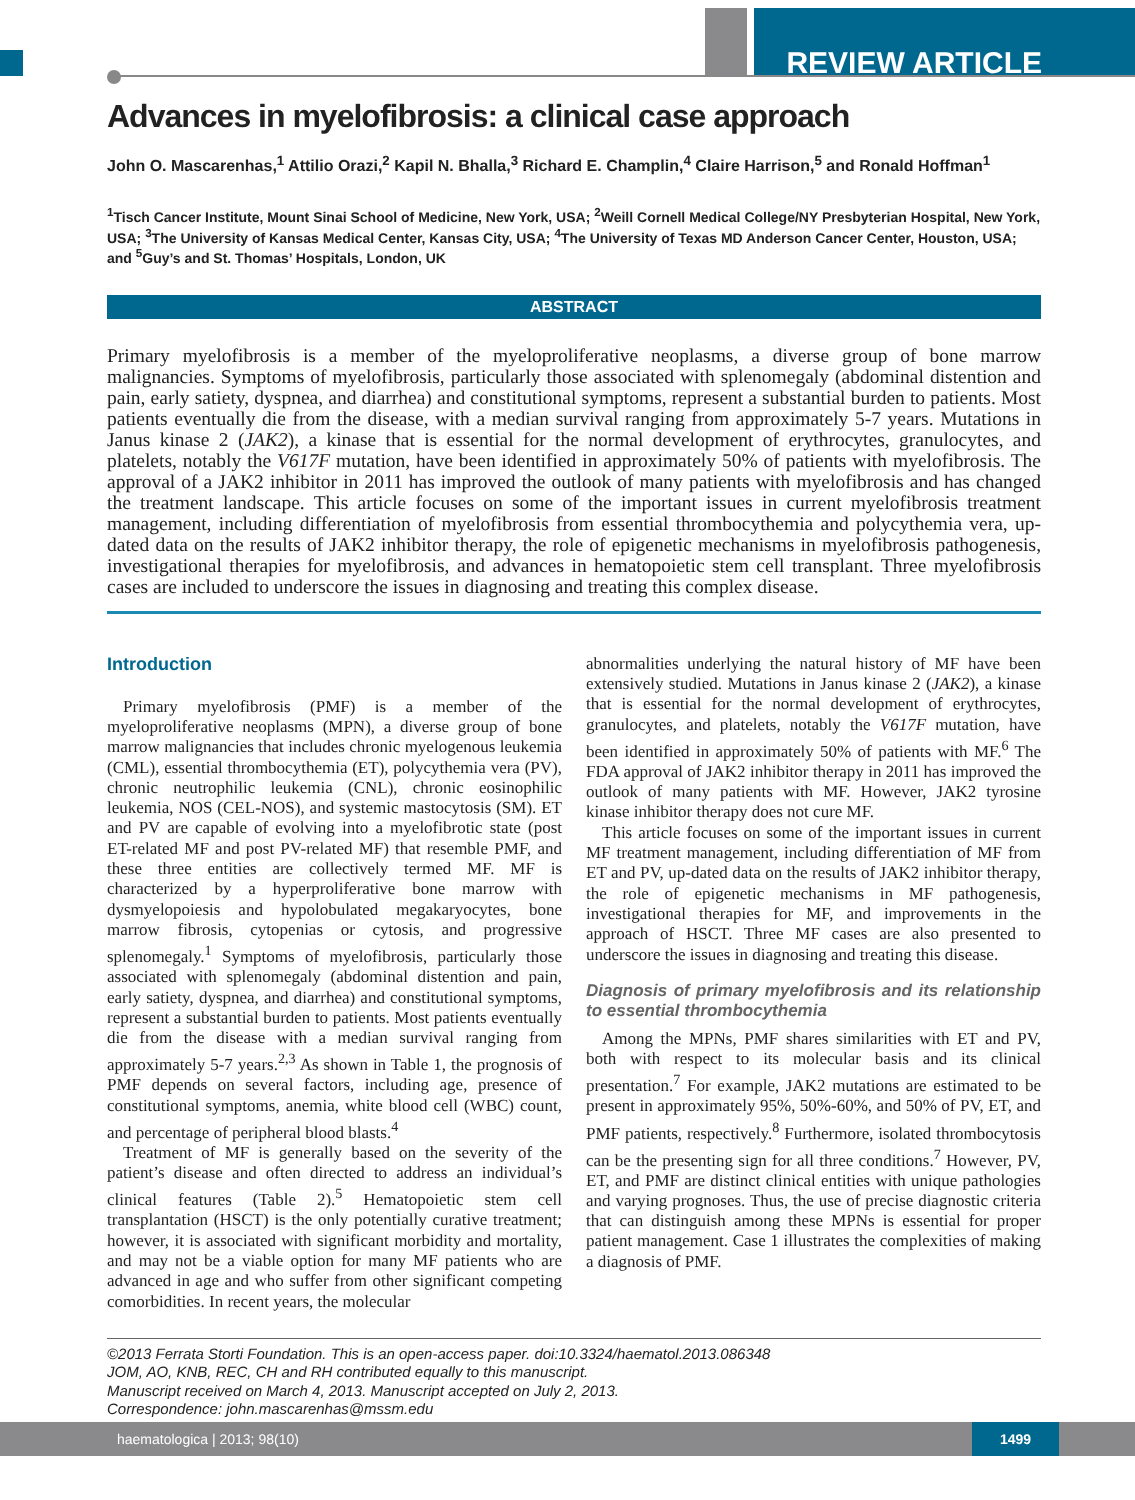REVIEW ARTICLE
Advances in myelofibrosis: a clinical case approach
John O. Mascarenhas,<sup>1</sup> Attilio Orazi,<sup>2</sup> Kapil N. Bhalla,<sup>3</sup> Richard E. Champlin,<sup>4</sup> Claire Harrison,<sup>5</sup> and Ronald Hoffman<sup>1</sup>
<sup>1</sup> Tisch Cancer Institute, Mount Sinai School of Medicine, New York, USA; <sup>2</sup>Weill Cornell Medical College/NY Presbyterian Hospital, New York, USA; <sup>3</sup>The University of Kansas Medical Center, Kansas City, USA; <sup>4</sup>The University of Texas MD Anderson Cancer Center, Houston, USA; and <sup>5</sup>Guy’s and St. Thomas’ Hospitals, London, UK
ABSTRACT
Primary myelofibrosis is a member of the myeloproliferative neoplasms, a diverse group of bone marrow malignancies. Symptoms of myelofibrosis, particularly those associated with splenomegaly (abdominal distention and pain, early satiety, dyspnea, and diarrhea) and constitutional symptoms, represent a substantial burden to patients. Most patients eventually die from the disease, with a median survival ranging from approximately 5-7 years. Mutations in Janus kinase 2 (JAK2), a kinase that is essential for the normal development of erythrocytes, granulocytes, and platelets, notably the V617F mutation, have been identified in approximately 50% of patients with myelofibrosis. The approval of a JAK2 inhibitor in 2011 has improved the outlook of many patients with myelofibrosis and has changed the treatment landscape. This article focuses on some of the important issues in current myelofibrosis treatment management, including differentiation of myelofibrosis from essential thrombocythemia and polycythemia vera, up-dated data on the results of JAK2 inhibitor therapy, the role of epigenetic mechanisms in myelofibrosis pathogenesis, investigational therapies for myelofibrosis, and advances in hematopoietic stem cell transplant. Three myelofibrosis cases are included to underscore the issues in diagnosing and treating this complex disease.
Introduction
Primary myelofibrosis (PMF) is a member of the myeloproliferative neoplasms (MPN), a diverse group of bone marrow malignancies that includes chronic myelogenous leukemia (CML), essential thrombocythemia (ET), polycythemia vera (PV), chronic neutrophilic leukemia (CNL), chronic eosinophilic leukemia, NOS (CEL-NOS), and systemic mastocytosis (SM). ET and PV are capable of evolving into a myelofibrotic state (post ET-related MF and post PV-related MF) that resemble PMF, and these three entities are collectively termed MF. MF is characterized by a hyperproliferative bone marrow with dysmyelopoiesis and hypolobulated megakaryocytes, bone marrow fibrosis, cytopenias or cytosis, and progressive splenomegaly.<sup>1</sup> Symptoms of myelofibrosis, particularly those associated with splenomegaly (abdominal distention and pain, early satiety, dyspnea, and diarrhea) and constitutional symptoms, represent a substantial burden to patients. Most patients eventually die from the disease with a median survival ranging from approximately 5-7 years.<sup>2,3</sup> As shown in Table 1, the prognosis of PMF depends on several factors, including age, presence of constitutional symptoms, anemia, white blood cell (WBC) count, and percentage of peripheral blood blasts.<sup>4</sup>
Treatment of MF is generally based on the severity of the patient’s disease and often directed to address an individual’s clinical features (Table 2).<sup>5</sup> Hematopoietic stem cell transplantation (HSCT) is the only potentially curative treatment; however, it is associated with significant morbidity and mortality, and may not be a viable option for many MF patients who are advanced in age and who suffer from other significant competing comorbidities. In recent years, the molecular
abnormalities underlying the natural history of MF have been extensively studied. Mutations in Janus kinase 2 (JAK2), a kinase that is essential for the normal development of erythrocytes, granulocytes, and platelets, notably the V617F mutation, have been identified in approximately 50% of patients with MF.<sup>6</sup> The FDA approval of JAK2 inhibitor therapy in 2011 has improved the outlook of many patients with MF. However, JAK2 tyrosine kinase inhibitor therapy does not cure MF.
This article focuses on some of the important issues in current MF treatment management, including differentiation of MF from ET and PV, up-dated data on the results of JAK2 inhibitor therapy, the role of epigenetic mechanisms in MF pathogenesis, investigational therapies for MF, and improvements in the approach of HSCT. Three MF cases are also presented to underscore the issues in diagnosing and treating this disease.
Diagnosis of primary myelofibrosis and its relationship to essential thrombocythemia
Among the MPNs, PMF shares similarities with ET and PV, both with respect to its molecular basis and its clinical presentation.<sup>7</sup> For example, JAK2 mutations are estimated to be present in approximately 95%, 50%-60%, and 50% of PV, ET, and PMF patients, respectively.<sup>8</sup> Furthermore, isolated thrombocytosis can be the presenting sign for all three conditions.<sup>7</sup> However, PV, ET, and PMF are distinct clinical entities with unique pathologies and varying prognoses. Thus, the use of precise diagnostic criteria that can distinguish among these MPNs is essential for proper patient management. Case 1 illustrates the complexities of making a diagnosis of PMF.
©2013 Ferrata Storti Foundation. This is an open-access paper. doi:10.3324/haematol.2013.086348
JOM, AO, KNB, REC, CH and RH contributed equally to this manuscript.
Manuscript received on March 4, 2013. Manuscript accepted on July 2, 2013.
Correspondence: john.mascarenhas@mssm.edu
haematologica | 2013; 98(10)
1499